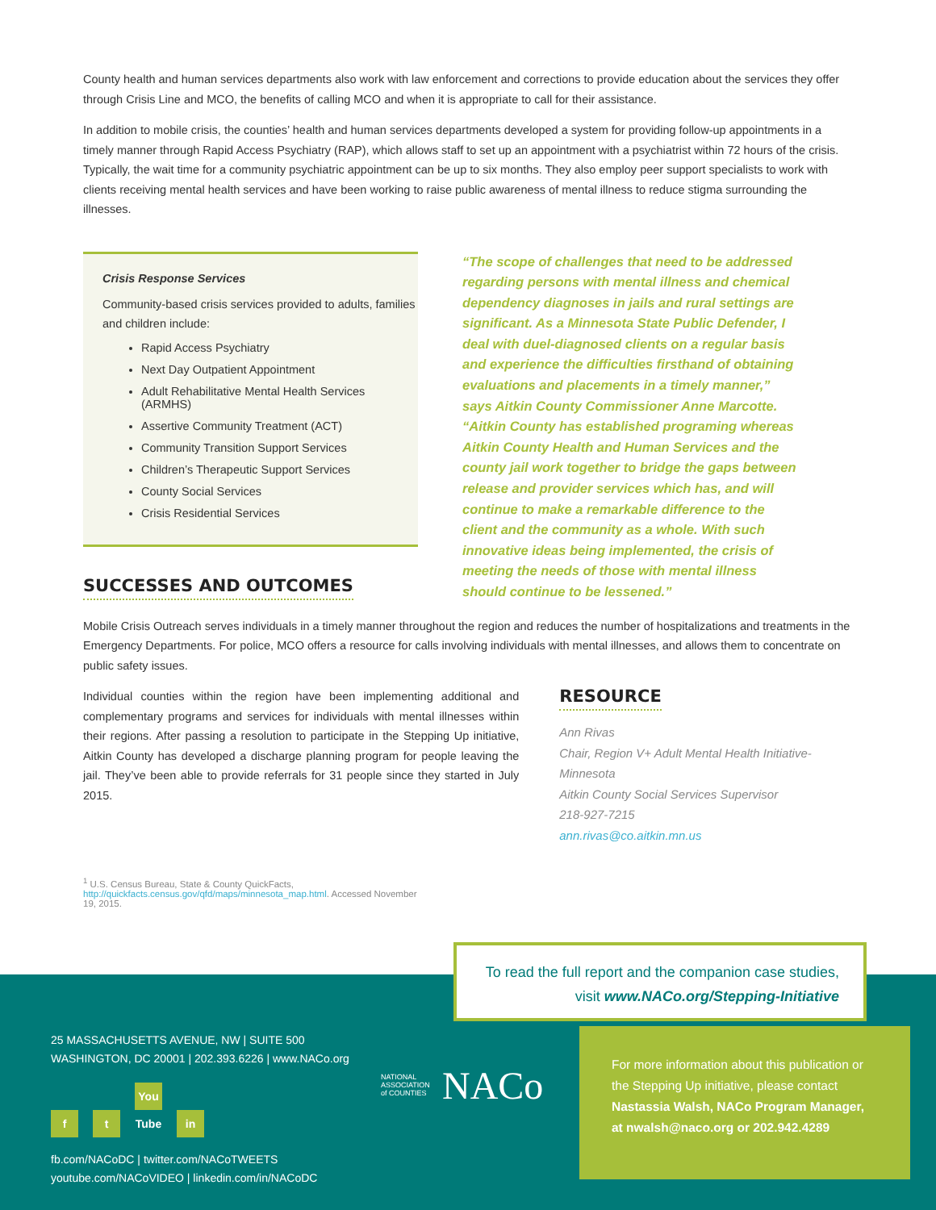County health and human services departments also work with law enforcement and corrections to provide education about the services they offer through Crisis Line and MCO, the benefits of calling MCO and when it is appropriate to call for their assistance.
In addition to mobile crisis, the counties’ health and human services departments developed a system for providing follow-up appointments in a timely manner through Rapid Access Psychiatry (RAP), which allows staff to set up an appointment with a psychiatrist within 72 hours of the crisis. Typically, the wait time for a community psychiatric appointment can be up to six months. They also employ peer support specialists to work with clients receiving mental health services and have been working to raise public awareness of mental illness to reduce stigma surrounding the illnesses.
Crisis Response Services
Community-based crisis services provided to adults, families and children include:
Rapid Access Psychiatry
Next Day Outpatient Appointment
Adult Rehabilitative Mental Health Services (ARMHS)
Assertive Community Treatment (ACT)
Community Transition Support Services
Children’s Therapeutic Support Services
County Social Services
Crisis Residential Services
SUCCESSES AND OUTCOMES
“The scope of challenges that need to be addressed regarding persons with mental illness and chemical dependency diagnoses in jails and rural settings are significant. As a Minnesota State Public Defender, I deal with duel-diagnosed clients on a regular basis and experience the difficulties firsthand of obtaining evaluations and placements in a timely manner,” says Aitkin County Commissioner Anne Marcotte. “Aitkin County has established programing whereas Aitkin County Health and Human Services and the county jail work together to bridge the gaps between release and provider services which has, and will continue to make a remarkable difference to the client and the community as a whole. With such innovative ideas being implemented, the crisis of meeting the needs of those with mental illness should continue to be lessened.”
Mobile Crisis Outreach serves individuals in a timely manner throughout the region and reduces the number of hospitalizations and treatments in the Emergency Departments. For police, MCO offers a resource for calls involving individuals with mental illnesses, and allows them to concentrate on public safety issues.
Individual counties within the region have been implementing additional and complementary programs and services for individuals with mental illnesses within their regions. After passing a resolution to participate in the Stepping Up initiative, Aitkin County has developed a discharge planning program for people leaving the jail. They’ve been able to provide referrals for 31 people since they started in July 2015.
<sup>1</sup> U.S. Census Bureau, State & County QuickFacts, http://quickfacts.census.gov/qfd/maps/minnesota_map.html. Accessed November 19, 2015.
RESOURCE
Ann Rivas
Chair, Region V+ Adult Mental Health Initiative-Minnesota
Aitkin County Social Services Supervisor
218-927-7215
ann.rivas@co.aitkin.mn.us
To read the full report and the companion case studies,
visit www.NACo.org/Stepping-Initiative
25 MASSACHUSETTS AVENUE, NW | SUITE 500
WASHINGTON, DC 20001 | 202.393.6226 | www.NACo.org
f t You Tube in
fb.com/NACoDC | twitter.com/NACoTWEETS
youtube.com/NACoVIDEO | linkedin.com/in/NACoDC
NATIONAL
ASSOCIATION
of COUNTIES
NACo
For more information about this publication or the Stepping Up initiative, please contact Nastassia Walsh, NACo Program Manager, at nwalsh@naco.org or 202.942.4289